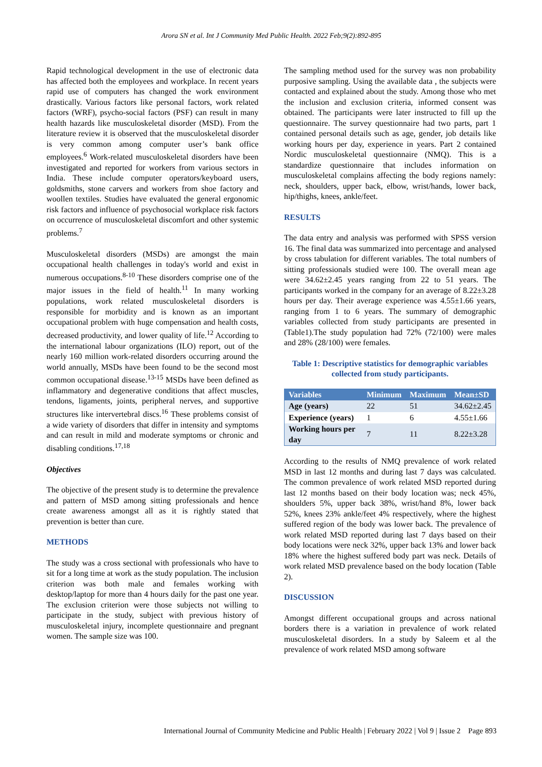Arora SN et al. Int J Community Med Public Health. 2022 Feb;9(2):892-895
Rapid technological development in the use of electronic data has affected both the employees and workplace. In recent years rapid use of computers has changed the work environment drastically. Various factors like personal factors, work related factors (WRF), psycho-social factors (PSF) can result in many health hazards like musculoskeletal disorder (MSD). From the literature review it is observed that the musculoskeletal disorder is very common among computer user’s bank office employees.<sup>6</sup> Work-related musculoskeletal disorders have been investigated and reported for workers from various sectors in India. These include computer operators/keyboard users, goldsmiths, stone carvers and workers from shoe factory and woollen textiles. Studies have evaluated the general ergonomic risk factors and influence of psychosocial workplace risk factors on occurrence of musculoskeletal discomfort and other systemic problems.<sup>7</sup>
Musculoskeletal disorders (MSDs) are amongst the main occupational health challenges in today's world and exist in numerous occupations.<sup>8-10</sup> These disorders comprise one of the major issues in the field of health.<sup>11</sup> In many working populations, work related musculoskeletal disorders is responsible for morbidity and is known as an important occupational problem with huge compensation and health costs, decreased productivity, and lower quality of life.<sup>12</sup> According to the international labour organizations (ILO) report, out of the nearly 160 million work-related disorders occurring around the world annually, MSDs have been found to be the second most common occupational disease.<sup>13-15</sup> MSDs have been defined as inflammatory and degenerative conditions that affect muscles, tendons, ligaments, joints, peripheral nerves, and supportive structures like intervertebral discs.<sup>16</sup> These problems consist of a wide variety of disorders that differ in intensity and symptoms and can result in mild and moderate symptoms or chronic and disabling conditions.<sup>17,18</sup>
Objectives
The objective of the present study is to determine the prevalence and pattern of MSD among sitting professionals and hence create awareness amongst all as it is rightly stated that prevention is better than cure.
METHODS
The study was a cross sectional with professionals who have to sit for a long time at work as the study population. The inclusion criterion was both male and females working with desktop/laptop for more than 4 hours daily for the past one year. The exclusion criterion were those subjects not willing to participate in the study, subject with previous history of musculoskeletal injury, incomplete questionnaire and pregnant women. The sample size was 100.
The sampling method used for the survey was non probability purposive sampling. Using the available data , the subjects were contacted and explained about the study. Among those who met the inclusion and exclusion criteria, informed consent was obtained. The participants were later instructed to fill up the questionnaire. The survey questionnaire had two parts, part 1 contained personal details such as age, gender, job details like working hours per day, experience in years. Part 2 contained Nordic musculoskeletal questionnaire (NMQ). This is a standardize questionnaire that includes information on musculoskeletal complains affecting the body regions namely: neck, shoulders, upper back, elbow, wrist/hands, lower back, hip/thighs, knees, ankle/feet.
RESULTS
The data entry and analysis was performed with SPSS version 16. The final data was summarized into percentage and analysed by cross tabulation for different variables. The total numbers of sitting professionals studied were 100. The overall mean age were 34.62±2.45 years ranging from 22 to 51 years. The participants worked in the company for an average of 8.22±3.28 hours per day. Their average experience was 4.55±1.66 years, ranging from 1 to 6 years. The summary of demographic variables collected from study participants are presented in (Table1).The study population had 72% (72/100) were males and 28% (28/100) were females.
Table 1: Descriptive statistics for demographic variables collected from study participants.
| Variables | Minimum | Maximum | Mean±SD |
| --- | --- | --- | --- |
| Age (years) | 22 | 51 | 34.62±2.45 |
| Experience (years) | 1 | 6 | 4.55±1.66 |
| Working hours per day | 7 | 11 | 8.22±3.28 |
According to the results of NMQ prevalence of work related MSD in last 12 months and during last 7 days was calculated. The common prevalence of work related MSD reported during last 12 months based on their body location was; neck 45%, shoulders 5%, upper back 38%, wrist/hand 8%, lower back 52%, knees 23% ankle/feet 4% respectively, where the highest suffered region of the body was lower back. The prevalence of work related MSD reported during last 7 days based on their body locations were neck 32%, upper back 13% and lower back 18% where the highest suffered body part was neck. Details of work related MSD prevalence based on the body location (Table 2).
DISCUSSION
Amongst different occupational groups and across national borders there is a variation in prevalence of work related musculoskeletal disorders. In a study by Saleem et al the prevalence of work related MSD among software
International Journal of Community Medicine and Public Health | February 2022 | Vol 9 | Issue 2 Page 893